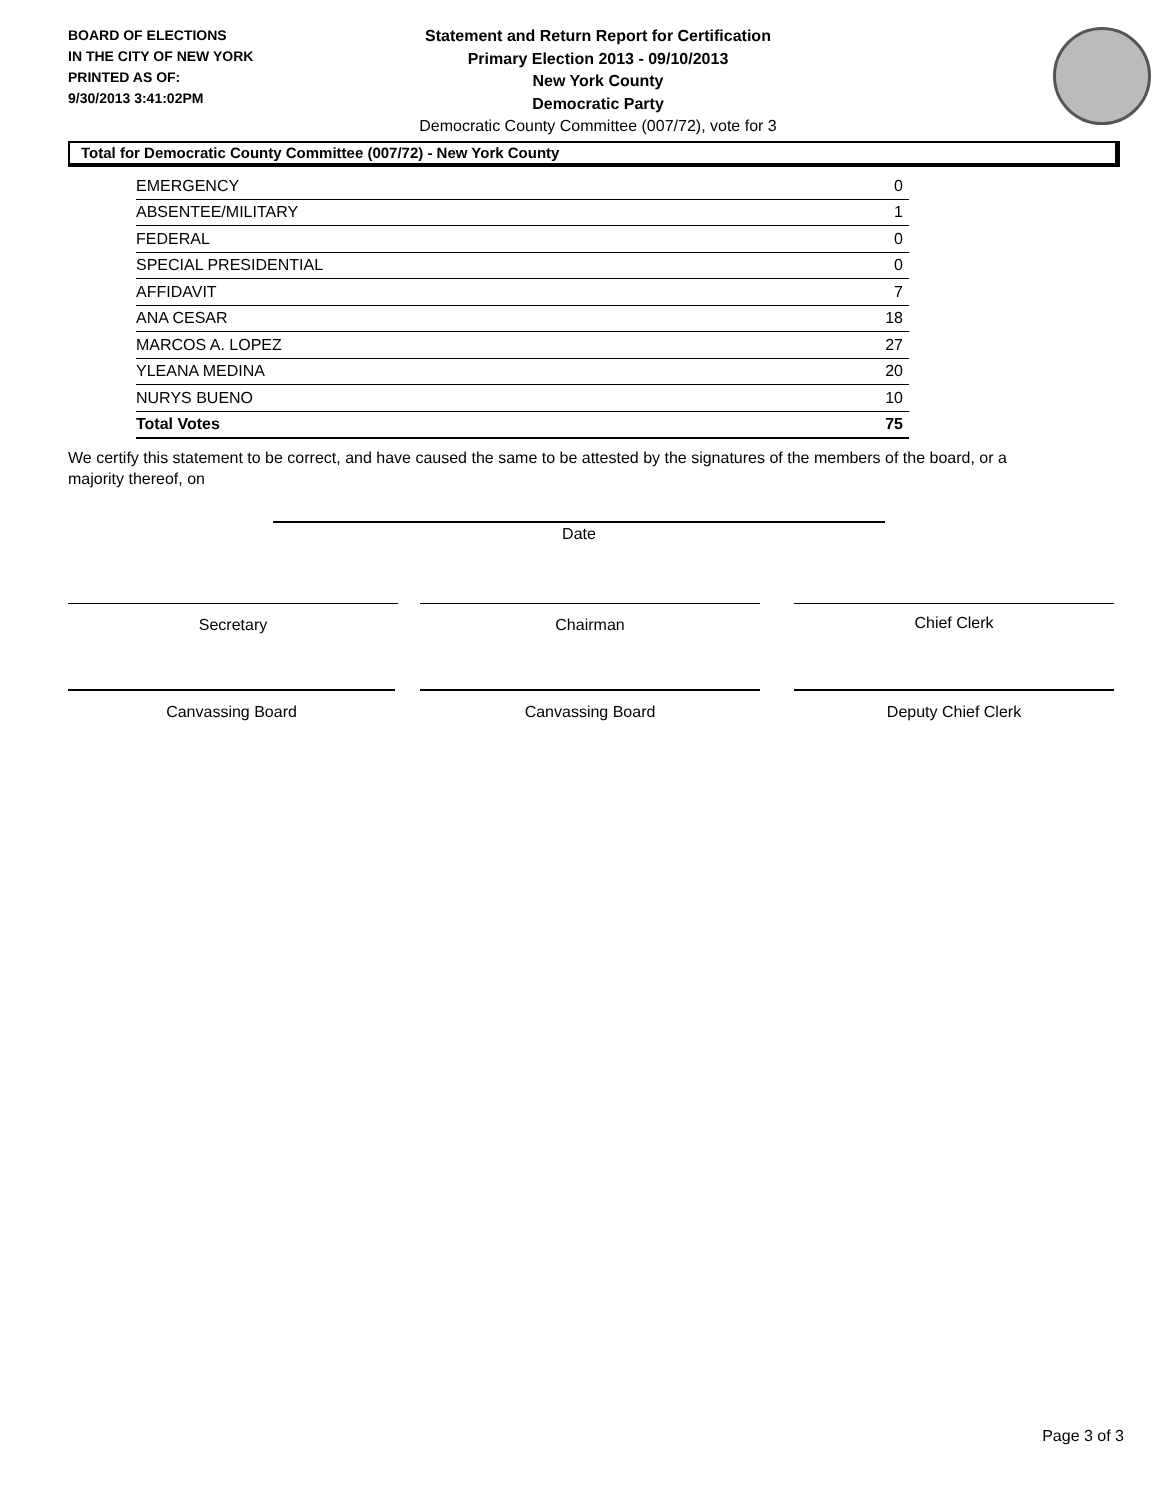BOARD OF ELECTIONS
IN THE CITY OF NEW YORK
PRINTED AS OF:
9/30/2013 3:41:02PM
Statement and Return Report for Certification
Primary Election 2013 - 09/10/2013
New York County
Democratic Party
Democratic County Committee (007/72), vote for 3
Total for Democratic County Committee (007/72) - New York County
| EMERGENCY | 0 |
| ABSENTEE/MILITARY | 1 |
| FEDERAL | 0 |
| SPECIAL PRESIDENTIAL | 0 |
| AFFIDAVIT | 7 |
| ANA CESAR | 18 |
| MARCOS A. LOPEZ | 27 |
| YLEANA MEDINA | 20 |
| NURYS BUENO | 10 |
| Total Votes | 75 |
We certify this statement to be correct, and have caused the same to be attested by the signatures of the members of the board, or a majority thereof, on
Date
Secretary Chairman Chief Clerk
Canvassing Board Canvassing Board Deputy Chief Clerk
Page 3 of 3